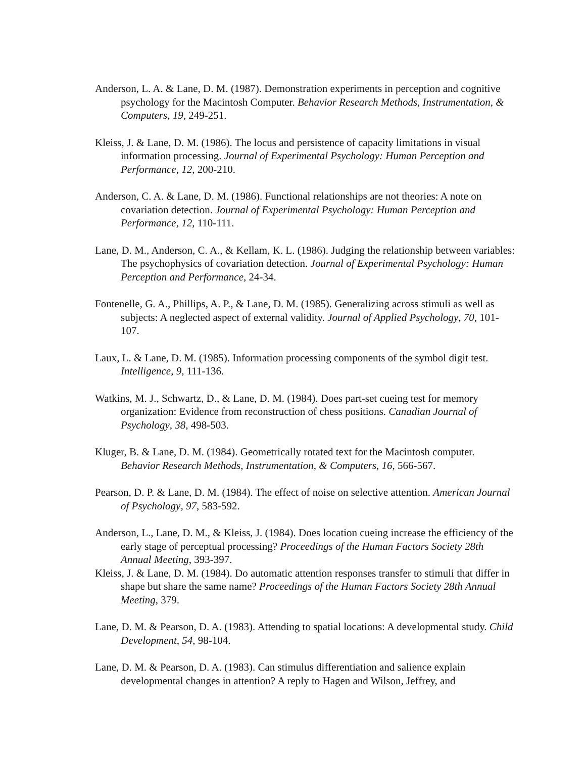Anderson, L. A. & Lane, D. M. (1987). Demonstration experiments in perception and cognitive psychology for the Macintosh Computer. Behavior Research Methods, Instrumentation, & Computers, 19, 249-251.
Kleiss, J. & Lane, D. M. (1986). The locus and persistence of capacity limitations in visual information processing. Journal of Experimental Psychology: Human Perception and Performance, 12, 200-210.
Anderson, C. A. & Lane, D. M. (1986). Functional relationships are not theories: A note on covariation detection. Journal of Experimental Psychology: Human Perception and Performance, 12, 110-111.
Lane, D. M., Anderson, C. A., & Kellam, K. L. (1986). Judging the relationship between variables: The psychophysics of covariation detection. Journal of Experimental Psychology: Human Perception and Performance, 24-34.
Fontenelle, G. A., Phillips, A. P., & Lane, D. M. (1985). Generalizing across stimuli as well as subjects: A neglected aspect of external validity. Journal of Applied Psychology, 70, 101-107.
Laux, L. & Lane, D. M. (1985). Information processing components of the symbol digit test. Intelligence, 9, 111-136.
Watkins, M. J., Schwartz, D., & Lane, D. M. (1984). Does part-set cueing test for memory organization: Evidence from reconstruction of chess positions. Canadian Journal of Psychology, 38, 498-503.
Kluger, B. & Lane, D. M. (1984). Geometrically rotated text for the Macintosh computer. Behavior Research Methods, Instrumentation, & Computers, 16, 566-567.
Pearson, D. P. & Lane, D. M. (1984). The effect of noise on selective attention. American Journal of Psychology, 97, 583-592.
Anderson, L., Lane, D. M., & Kleiss, J. (1984). Does location cueing increase the efficiency of the early stage of perceptual processing? Proceedings of the Human Factors Society 28th Annual Meeting, 393-397.
Kleiss, J. & Lane, D. M. (1984). Do automatic attention responses transfer to stimuli that differ in shape but share the same name? Proceedings of the Human Factors Society 28th Annual Meeting, 379.
Lane, D. M. & Pearson, D. A. (1983). Attending to spatial locations: A developmental study. Child Development, 54, 98-104.
Lane, D. M. & Pearson, D. A. (1983). Can stimulus differentiation and salience explain developmental changes in attention? A reply to Hagen and Wilson, Jeffrey, and